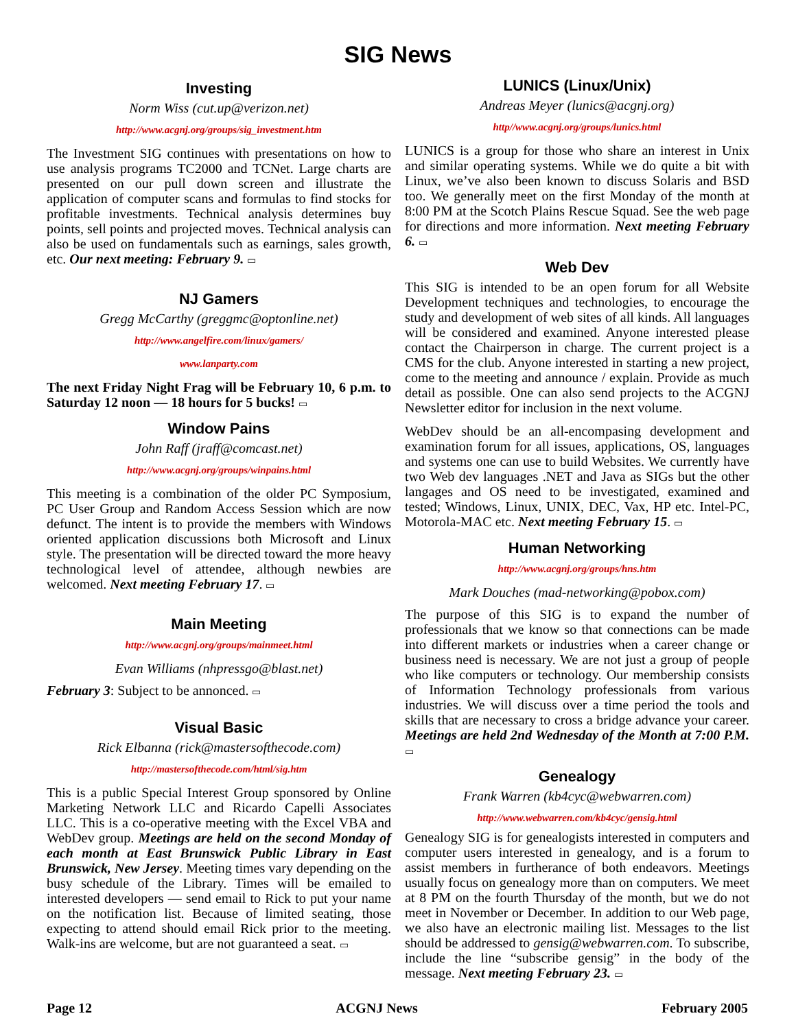SIG News
Investing
Norm Wiss (cut.up@verizon.net)
http://www.acgnj.org/groups/sig_investment.htm
The Investment SIG continues with presentations on how to use analysis programs TC2000 and TCNet. Large charts are presented on our pull down screen and illustrate the application of computer scans and formulas to find stocks for profitable investments. Technical analysis determines buy points, sell points and projected moves. Technical analysis can also be used on fundamentals such as earnings, sales growth, etc. Our next meeting: February 9. ▭
NJ Gamers
Gregg McCarthy (greggmc@optonline.net)
http://www.angelfire.com/linux/gamers/
www.lanparty.com
The next Friday Night Frag will be February 10, 6 p.m. to Saturday 12 noon — 18 hours for 5 bucks! ▭
Window Pains
John Raff (jraff@comcast.net)
http://www.acgnj.org/groups/winpains.html
This meeting is a combination of the older PC Symposium, PC User Group and Random Access Session which are now defunct. The intent is to provide the members with Windows oriented application discussions both Microsoft and Linux style. The presentation will be directed toward the more heavy technological level of attendee, although newbies are welcomed. Next meeting February 17. ▭
Main Meeting
http://www.acgnj.org/groups/mainmeet.html
Evan Williams (nhpressgo@blast.net)
February 3: Subject to be annonced. ▭
Visual Basic
Rick Elbanna (rick@mastersofthecode.com)
http://mastersofthecode.com/html/sig.htm
This is a public Special Interest Group sponsored by Online Marketing Network LLC and Ricardo Capelli Associates LLC. This is a co-operative meeting with the Excel VBA and WebDev group. Meetings are held on the second Monday of each month at East Brunswick Public Library in East Brunswick, New Jersey. Meeting times vary depending on the busy schedule of the Library. Times will be emailed to interested developers — send email to Rick to put your name on the notification list. Because of limited seating, those expecting to attend should email Rick prior to the meeting. Walk-ins are welcome, but are not guaranteed a seat. ▭
LUNICS (Linux/Unix)
Andreas Meyer (lunics@acgnj.org)
http//www.acgnj.org/groups/lunics.html
LUNICS is a group for those who share an interest in Unix and similar operating systems. While we do quite a bit with Linux, we’ve also been known to discuss Solaris and BSD too. We generally meet on the first Monday of the month at 8:00 PM at the Scotch Plains Rescue Squad. See the web page for directions and more information. Next meeting February 6. ▭
Web Dev
This SIG is intended to be an open forum for all Website Development techniques and technologies, to encourage the study and development of web sites of all kinds. All languages will be considered and examined. Anyone interested please contact the Chairperson in charge. The current project is a CMS for the club. Anyone interested in starting a new project, come to the meeting and announce / explain. Provide as much detail as possible. One can also send projects to the ACGNJ Newsletter editor for inclusion in the next volume.
WebDev should be an all-encompasing development and examination forum for all issues, applications, OS, languages and systems one can use to build Websites. We currently have two Web dev languages .NET and Java as SIGs but the other langages and OS need to be investigated, examined and tested; Windows, Linux, UNIX, DEC, Vax, HP etc. Intel-PC, Motorola-MAC etc. Next meeting February 15. ▭
Human Networking
http://www.acgnj.org/groups/hns.htm
Mark Douches (mad-networking@pobox.com)
The purpose of this SIG is to expand the number of professionals that we know so that connections can be made into different markets or industries when a career change or business need is necessary. We are not just a group of people who like computers or technology. Our membership consists of Information Technology professionals from various industries. We will discuss over a time period the tools and skills that are necessary to cross a bridge advance your career. Meetings are held 2nd Wednesday of the Month at 7:00 P.M. ▭
Genealogy
Frank Warren (kb4cyc@webwarren.com)
http://www.webwarren.com/kb4cyc/gensig.html
Genealogy SIG is for genealogists interested in computers and computer users interested in genealogy, and is a forum to assist members in furtherance of both endeavors. Meetings usually focus on genealogy more than on computers. We meet at 8 PM on the fourth Thursday of the month, but we do not meet in November or December. In addition to our Web page, we also have an electronic mailing list. Messages to the list should be addressed to gensig@webwarren.com. To subscribe, include the line “subscribe gensig” in the body of the message. Next meeting February 23. ▭
Page 12 ACGNJ News February 2005